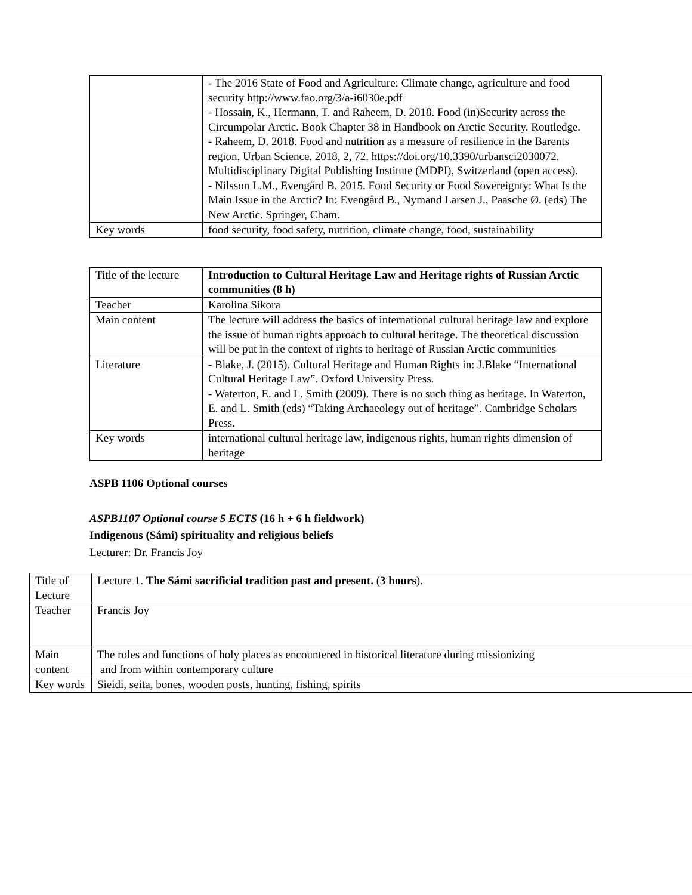| | - The 2016 State of Food and Agriculture: Climate change, agriculture and food security http://www.fao.org/3/a-i6030e.pdf - Hossain, K., Hermann, T. and Raheem, D. 2018. Food (in)Security across the Circumpolar Arctic. Book Chapter 38 in Handbook on Arctic Security. Routledge. - Raheem, D. 2018. Food and nutrition as a measure of resilience in the Barents region. Urban Science. 2018, 2, 72. https://doi.org/10.3390/urbansci2030072. Multidisciplinary Digital Publishing Institute (MDPI), Switzerland (open access). - Nilsson L.M., Evengård B. 2015. Food Security or Food Sovereignty: What Is the Main Issue in the Arctic? In: Evengård B., Nymand Larsen J., Paasche Ø. (eds) The New Arctic. Springer, Cham. |
| Key words | food security, food safety, nutrition, climate change, food, sustainability |
| Title of the lecture | Introduction to Cultural Heritage Law and Heritage rights of Russian Arctic communities (8 h) |
| Teacher | Karolina Sikora |
| Main content | The lecture will address the basics of international cultural heritage law and explore the issue of human rights approach to cultural heritage. The theoretical discussion will be put in the context of rights to heritage of Russian Arctic communities |
| Literature | - Blake, J. (2015). Cultural Heritage and Human Rights in: J.Blake “International Cultural Heritage Law”. Oxford University Press. - Waterton, E. and L. Smith (2009). There is no such thing as heritage. In Waterton, E. and L. Smith (eds) “Taking Archaeology out of heritage”. Cambridge Scholars Press. |
| Key words | international cultural heritage law, indigenous rights, human rights dimension of heritage |
ASPB 1106 Optional courses
ASPB1107 Optional course 5 ECTS (16 h + 6 h fieldwork)
Indigenous (Sámi) spirituality and religious beliefs
Lecturer: Dr. Francis Joy
| Title of Lecture | Lecture 1. The Sámi sacrificial tradition past and present. ( 3 hours ). |
| Teacher | Francis Joy |
| Main content | The roles and functions of holy places as encountered in historical literature during missionizing and from within contemporary culture |
| Key words | Sieidi, seita, bones, wooden posts, hunting, fishing, spirits |